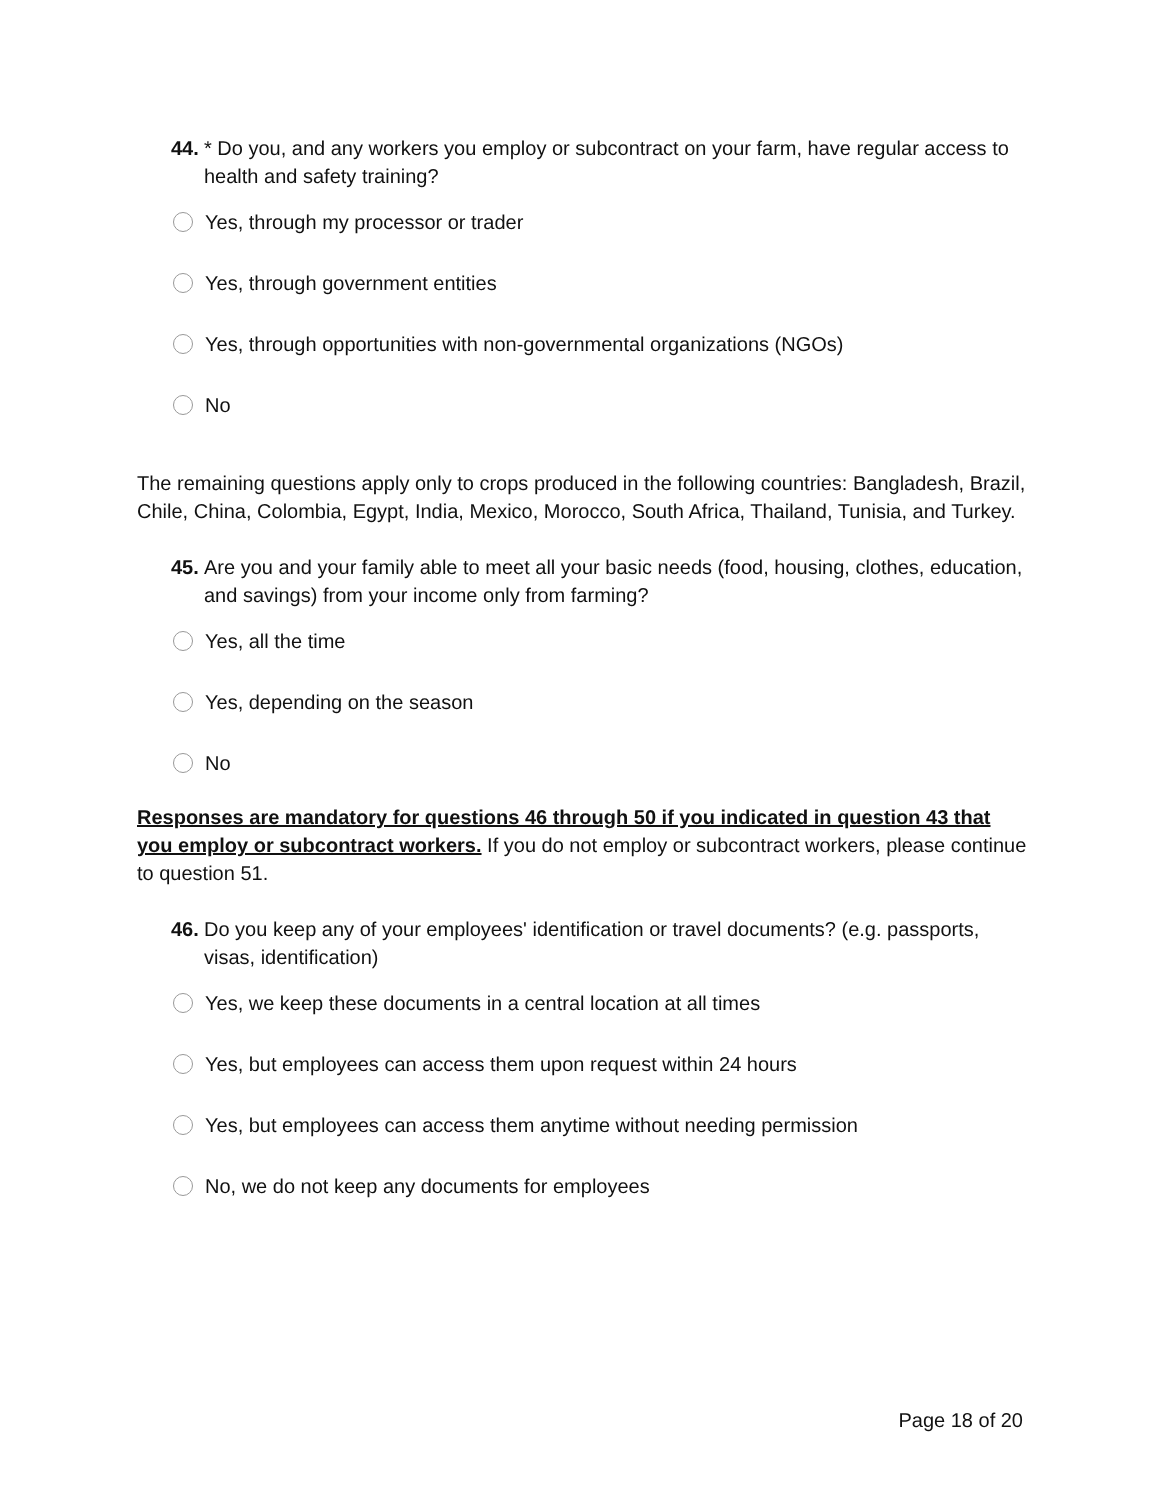44. * Do you, and any workers you employ or subcontract on your farm, have regular access to health and safety training?
Yes, through my processor or trader
Yes, through government entities
Yes, through opportunities with non-governmental organizations (NGOs)
No
The remaining questions apply only to crops produced in the following countries: Bangladesh, Brazil, Chile, China, Colombia, Egypt, India, Mexico, Morocco, South Africa, Thailand, Tunisia, and Turkey.
45. Are you and your family able to meet all your basic needs (food, housing, clothes, education, and savings) from your income only from farming?
Yes, all the time
Yes, depending on the season
No
Responses are mandatory for questions 46 through 50 if you indicated in question 43 that you employ or subcontract workers. If you do not employ or subcontract workers, please continue to question 51.
46. Do you keep any of your employees' identification or travel documents? (e.g. passports, visas, identification)
Yes, we keep these documents in a central location at all times
Yes, but employees can access them upon request within 24 hours
Yes, but employees can access them anytime without needing permission
No, we do not keep any documents for employees
Page 18 of 20